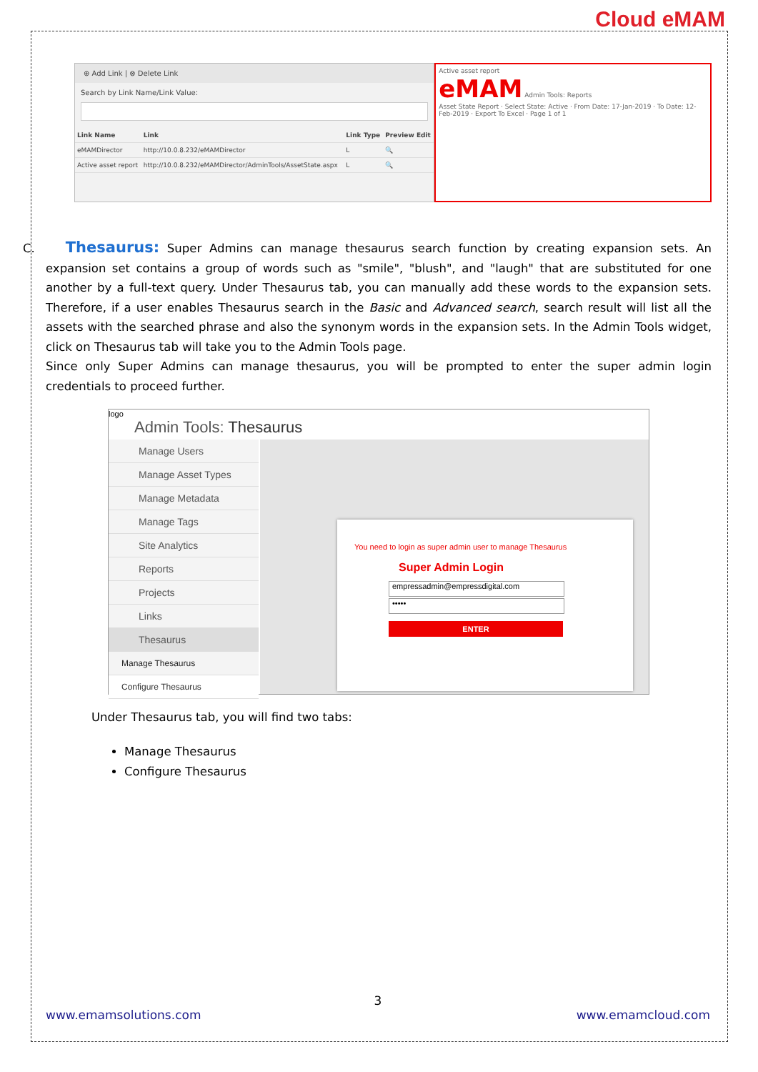Cloud eMAM
⊕ Add Link | ⊗ Delete Link
Search by Link Name/Link Value:
| Link Name | Link | Link Type | Preview Edit |
| --- | --- | --- | --- |
| eMAMDirector | http://10.0.8.232/eMAMDirector | L | 🔍 |
| Active asset report | http://10.0.8.232/eMAMDirector/AdminTools/AssetState.aspx | L | 🔍 |
Active asset report
eMAM Admin Tools: Reports
Asset State Report · Select State: Active · From Date: 17-Jan-2019 · To Date: 12-Feb-2019 · Export To Excel · Page 1 of 1
C. Thesaurus: Super Admins can manage thesaurus search function by creating expansion sets. An expansion set contains a group of words such as "smile", "blush", and "laugh" that are substituted for one another by a full-text query. Under Thesaurus tab, you can manually add these words to the expansion sets. Therefore, if a user enables Thesaurus search in the Basic and Advanced search, search result will list all the assets with the searched phrase and also the synonym words in the expansion sets. In the Admin Tools widget, click on Thesaurus tab will take you to the Admin Tools page.
Since only Super Admins can manage thesaurus, you will be prompted to enter the super admin login credentials to proceed further.
logo
Admin Tools: Thesaurus
Manage Users
Manage Asset Types
Manage Metadata
Manage Tags
Site Analytics
Reports
Projects
Links
Thesaurus
Manage Thesaurus
Configure Thesaurus
You need to login as super admin user to manage Thesaurus
Super Admin Login
empressadmin@empressdigital.com
•••••
ENTER
Under Thesaurus tab, you will find two tabs:
Manage Thesaurus
Configure Thesaurus
3
www.emamsolutions.com www.emamcloud.com